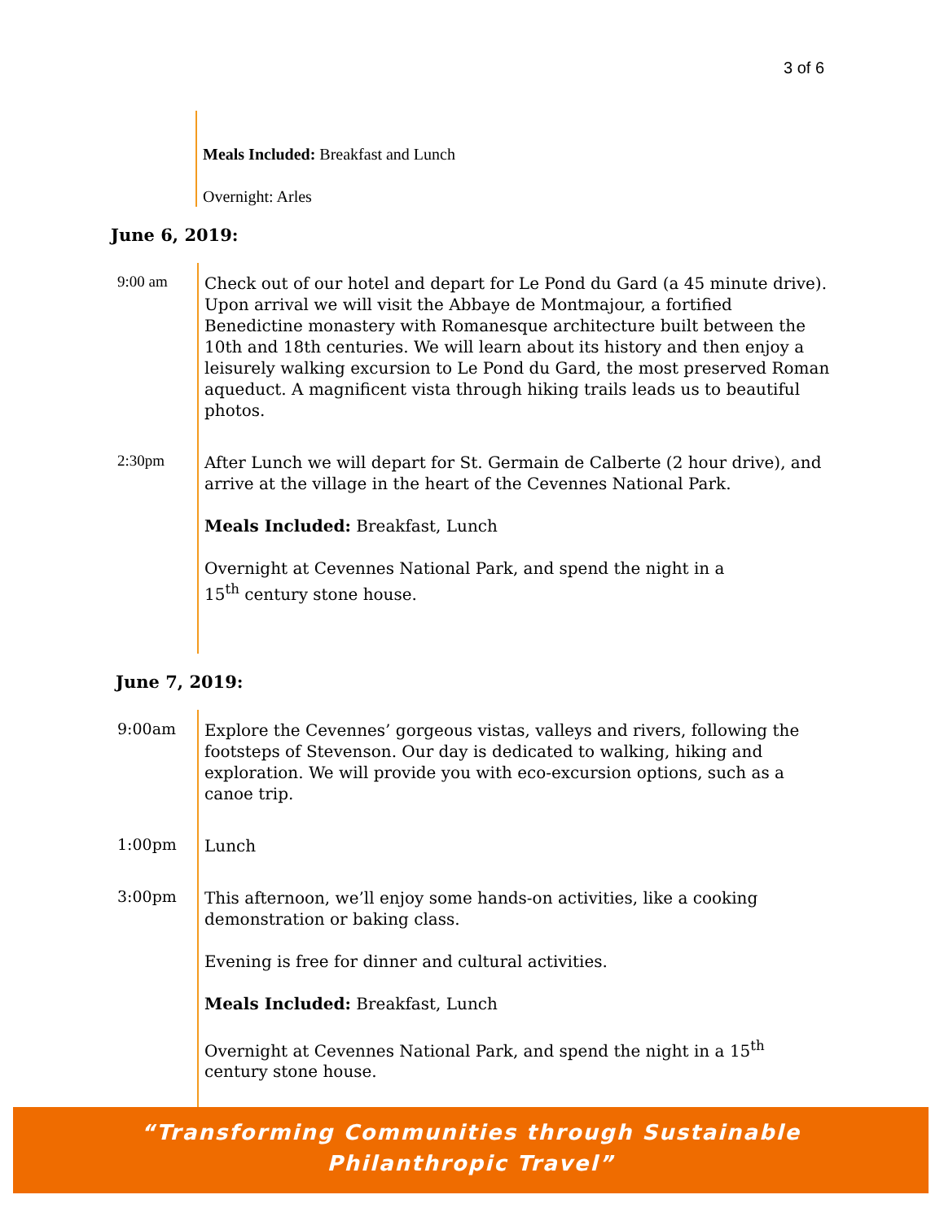3 of 6
Meals Included: Breakfast and Lunch
Overnight: Arles
June 6, 2019:
9:00 am
Check out of our hotel and depart for Le Pond du Gard (a 45 minute drive). Upon arrival we will visit the Abbaye de Montmajour, a fortified Benedictine monastery with Romanesque architecture built between the 10th and 18th centuries. We will learn about its history and then enjoy a leisurely walking excursion to Le Pond du Gard, the most preserved Roman aqueduct. A magnificent vista through hiking trails leads us to beautiful photos.
2:30pm
After Lunch we will depart for St. Germain de Calberte (2 hour drive), and arrive at the village in the heart of the Cevennes National Park.
Meals Included: Breakfast, Lunch
Overnight at Cevennes National Park, and spend the night in a
15<sup>th</sup> century stone house.
June 7, 2019:
9:00am
Explore the Cevennes’ gorgeous vistas, valleys and rivers, following the footsteps of Stevenson. Our day is dedicated to walking, hiking and exploration. We will provide you with eco-excursion options, such as a canoe trip.
1:00pm
Lunch
3:00pm
This afternoon, we’ll enjoy some hands-on activities, like a cooking demonstration or baking class.
Evening is free for dinner and cultural activities.
Meals Included: Breakfast, Lunch
Overnight at Cevennes National Park, and spend the night in a 15<sup>th</sup> century stone house.
“Transforming Communities through Sustainable
Philanthropic Travel”